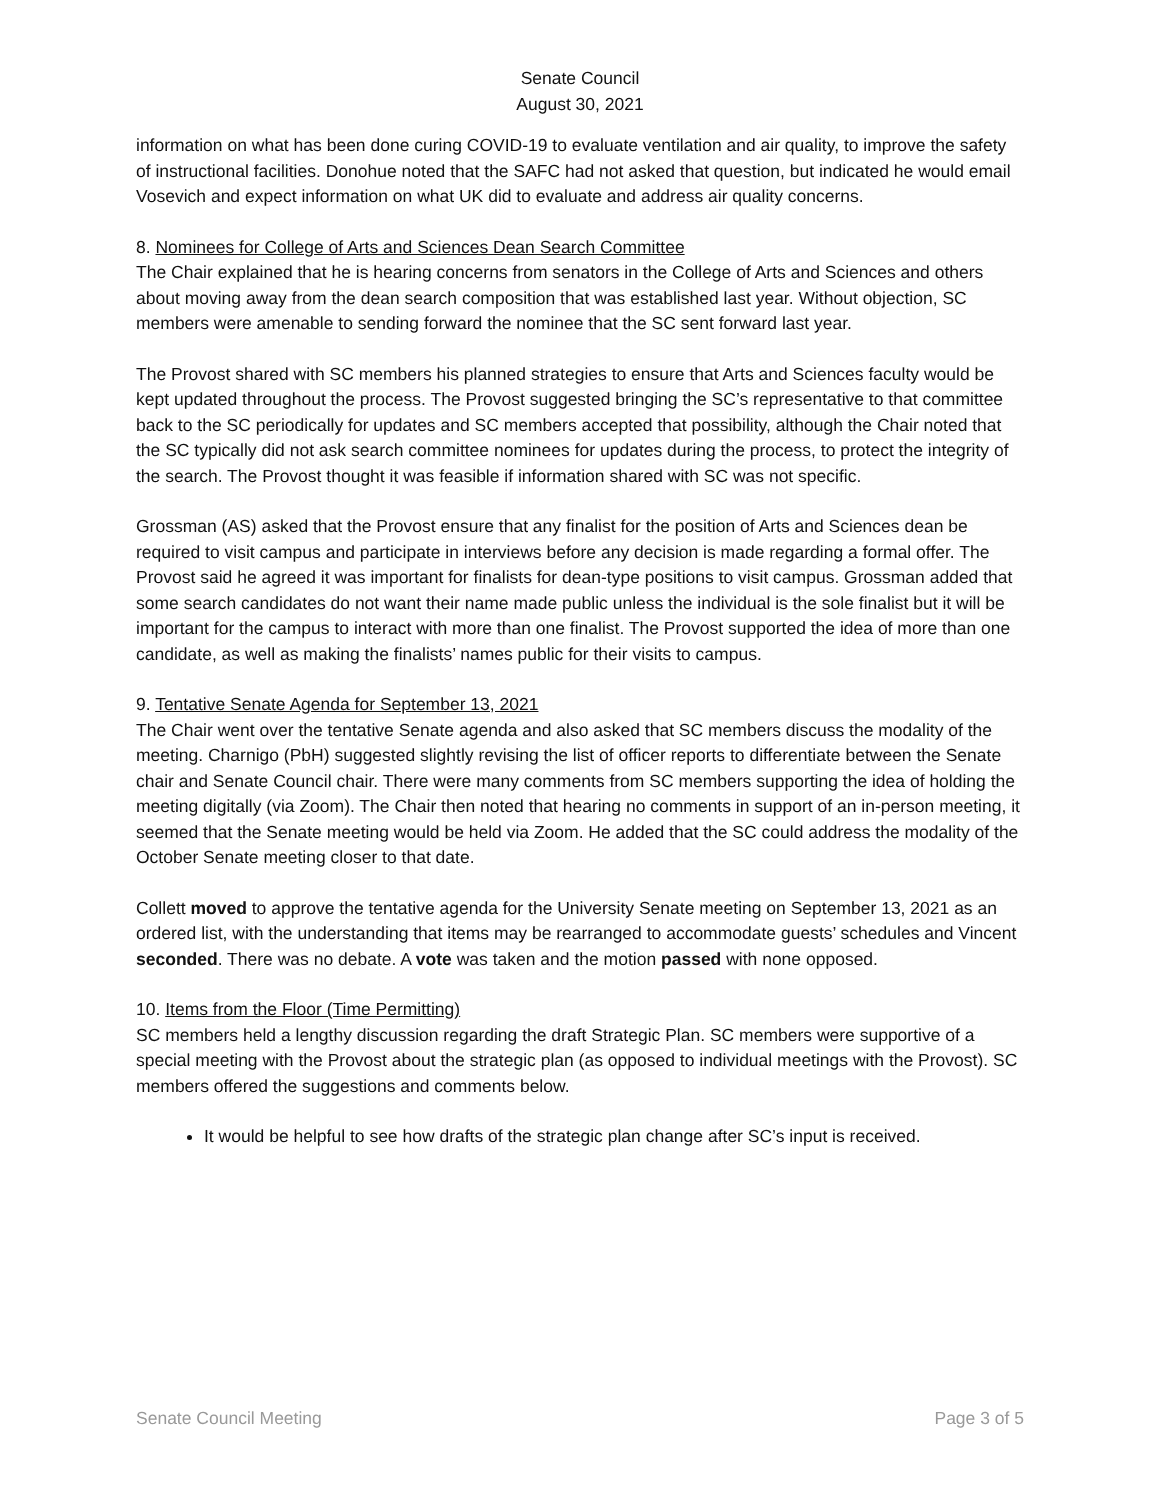Senate Council
August 30, 2021
information on what has been done curing COVID-19 to evaluate ventilation and air quality, to improve the safety of instructional facilities. Donohue noted that the SAFC had not asked that question, but indicated he would email Vosevich and expect information on what UK did to evaluate and address air quality concerns.
8. Nominees for College of Arts and Sciences Dean Search Committee
The Chair explained that he is hearing concerns from senators in the College of Arts and Sciences and others about moving away from the dean search composition that was established last year. Without objection, SC members were amenable to sending forward the nominee that the SC sent forward last year.
The Provost shared with SC members his planned strategies to ensure that Arts and Sciences faculty would be kept updated throughout the process. The Provost suggested bringing the SC’s representative to that committee back to the SC periodically for updates and SC members accepted that possibility, although the Chair noted that the SC typically did not ask search committee nominees for updates during the process, to protect the integrity of the search. The Provost thought it was feasible if information shared with SC was not specific.
Grossman (AS) asked that the Provost ensure that any finalist for the position of Arts and Sciences dean be required to visit campus and participate in interviews before any decision is made regarding a formal offer. The Provost said he agreed it was important for finalists for dean-type positions to visit campus. Grossman added that some search candidates do not want their name made public unless the individual is the sole finalist but it will be important for the campus to interact with more than one finalist. The Provost supported the idea of more than one candidate, as well as making the finalists’ names public for their visits to campus.
9. Tentative Senate Agenda for September 13, 2021
The Chair went over the tentative Senate agenda and also asked that SC members discuss the modality of the meeting. Charnigo (PbH) suggested slightly revising the list of officer reports to differentiate between the Senate chair and Senate Council chair. There were many comments from SC members supporting the idea of holding the meeting digitally (via Zoom). The Chair then noted that hearing no comments in support of an in-person meeting, it seemed that the Senate meeting would be held via Zoom. He added that the SC could address the modality of the October Senate meeting closer to that date.
Collett moved to approve the tentative agenda for the University Senate meeting on September 13, 2021 as an ordered list, with the understanding that items may be rearranged to accommodate guests’ schedules and Vincent seconded. There was no debate. A vote was taken and the motion passed with none opposed.
10. Items from the Floor (Time Permitting)
SC members held a lengthy discussion regarding the draft Strategic Plan. SC members were supportive of a special meeting with the Provost about the strategic plan (as opposed to individual meetings with the Provost). SC members offered the suggestions and comments below.
It would be helpful to see how drafts of the strategic plan change after SC’s input is received.
Senate Council Meeting Page 3 of 5